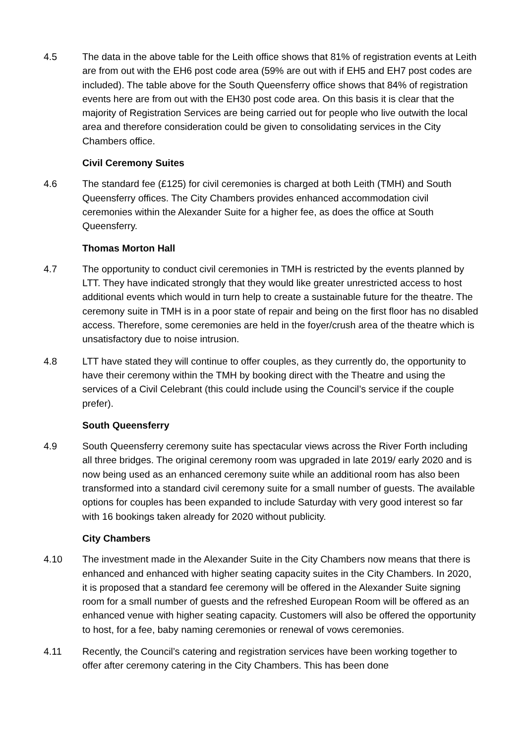4.5 The data in the above table for the Leith office shows that 81% of registration events at Leith are from out with the EH6 post code area (59% are out with if EH5 and EH7 post codes are included). The table above for the South Queensferry office shows that 84% of registration events here are from out with the EH30 post code area. On this basis it is clear that the majority of Registration Services are being carried out for people who live outwith the local area and therefore consideration could be given to consolidating services in the City Chambers office.
Civil Ceremony Suites
4.6 The standard fee (£125) for civil ceremonies is charged at both Leith (TMH) and South Queensferry offices. The City Chambers provides enhanced accommodation civil ceremonies within the Alexander Suite for a higher fee, as does the office at South Queensferry.
Thomas Morton Hall
4.7 The opportunity to conduct civil ceremonies in TMH is restricted by the events planned by LTT. They have indicated strongly that they would like greater unrestricted access to host additional events which would in turn help to create a sustainable future for the theatre. The ceremony suite in TMH is in a poor state of repair and being on the first floor has no disabled access. Therefore, some ceremonies are held in the foyer/crush area of the theatre which is unsatisfactory due to noise intrusion.
4.8 LTT have stated they will continue to offer couples, as they currently do, the opportunity to have their ceremony within the TMH by booking direct with the Theatre and using the services of a Civil Celebrant (this could include using the Council’s service if the couple prefer).
South Queensferry
4.9 South Queensferry ceremony suite has spectacular views across the River Forth including all three bridges. The original ceremony room was upgraded in late 2019/ early 2020 and is now being used as an enhanced ceremony suite while an additional room has also been transformed into a standard civil ceremony suite for a small number of guests. The available options for couples has been expanded to include Saturday with very good interest so far with 16 bookings taken already for 2020 without publicity.
City Chambers
4.10 The investment made in the Alexander Suite in the City Chambers now means that there is enhanced and enhanced with higher seating capacity suites in the City Chambers. In 2020, it is proposed that a standard fee ceremony will be offered in the Alexander Suite signing room for a small number of guests and the refreshed European Room will be offered as an enhanced venue with higher seating capacity. Customers will also be offered the opportunity to host, for a fee, baby naming ceremonies or renewal of vows ceremonies.
4.11 Recently, the Council’s catering and registration services have been working together to offer after ceremony catering in the City Chambers. This has been done